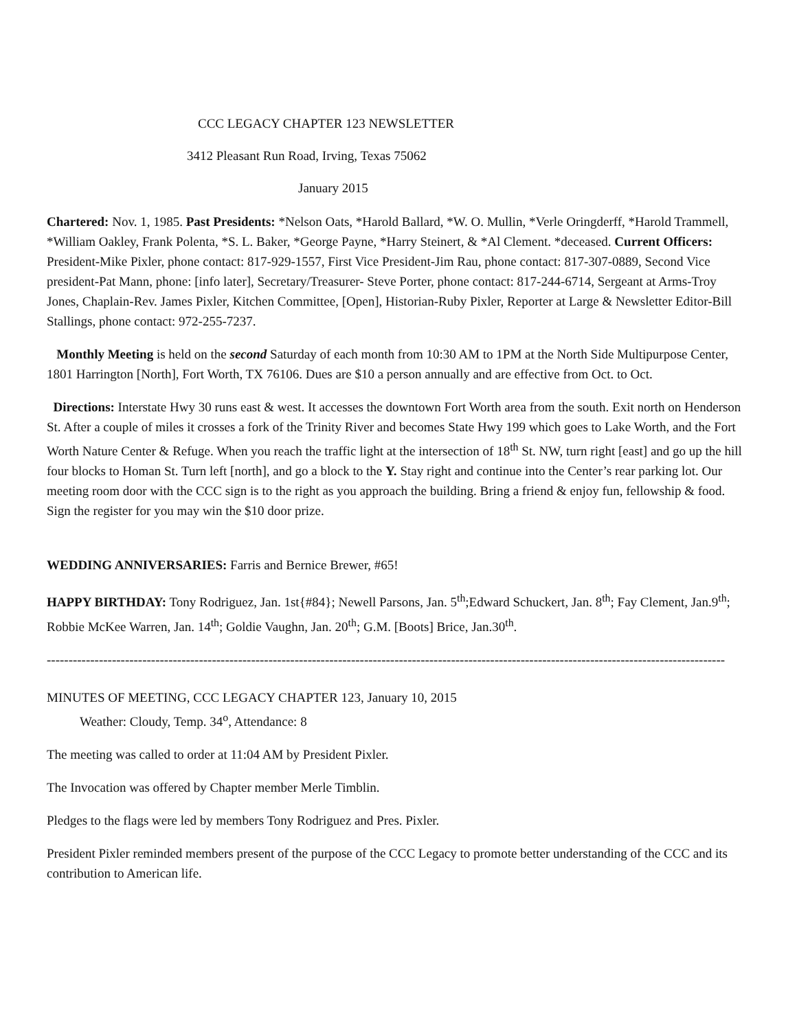CCC LEGACY CHAPTER 123 NEWSLETTER
3412 Pleasant Run Road, Irving, Texas 75062
January 2015
Chartered: Nov. 1, 1985. Past Presidents: *Nelson Oats, *Harold Ballard, *W. O. Mullin, *Verle Oringderff, *Harold Trammell, *William Oakley, Frank Polenta, *S. L. Baker, *George Payne, *Harry Steinert, & *Al Clement. *deceased. Current Officers: President-Mike Pixler, phone contact: 817-929-1557, First Vice President-Jim Rau, phone contact: 817-307-0889, Second Vice president-Pat Mann, phone: [info later], Secretary/Treasurer- Steve Porter, phone contact: 817-244-6714, Sergeant at Arms-Troy Jones, Chaplain-Rev. James Pixler, Kitchen Committee, [Open], Historian-Ruby Pixler, Reporter at Large & Newsletter Editor-Bill Stallings, phone contact: 972-255-7237.
Monthly Meeting is held on the second Saturday of each month from 10:30 AM to 1PM at the North Side Multipurpose Center, 1801 Harrington [North], Fort Worth, TX 76106. Dues are $10 a person annually and are effective from Oct. to Oct.
Directions: Interstate Hwy 30 runs east & west. It accesses the downtown Fort Worth area from the south. Exit north on Henderson St. After a couple of miles it crosses a fork of the Trinity River and becomes State Hwy 199 which goes to Lake Worth, and the Fort Worth Nature Center & Refuge. When you reach the traffic light at the intersection of 18<sup>th</sup> St. NW, turn right [east] and go up the hill four blocks to Homan St. Turn left [north], and go a block to the Y. Stay right and continue into the Center’s rear parking lot. Our meeting room door with the CCC sign is to the right as you approach the building. Bring a friend & enjoy fun, fellowship & food. Sign the register for you may win the $10 door prize.
WEDDING ANNIVERSARIES: Farris and Bernice Brewer, #65!
HAPPY BIRTHDAY: Tony Rodriguez, Jan. 1st{#84}; Newell Parsons, Jan. 5<sup>th</sup>;Edward Schuckert, Jan. 8<sup>th</sup>; Fay Clement, Jan.9<sup>th</sup>; Robbie McKee Warren, Jan. 14<sup>th</sup>; Goldie Vaughn, Jan. 20<sup>th</sup>; G.M. [Boots] Brice, Jan.30<sup>th</sup>.
------------------------------------------------------------------------------------------------------------------------------------------------------------
MINUTES OF MEETING, CCC LEGACY CHAPTER 123, January 10, 2015
Weather: Cloudy, Temp. 34<sup>o</sup>, Attendance: 8
The meeting was called to order at 11:04 AM by President Pixler.
The Invocation was offered by Chapter member Merle Timblin.
Pledges to the flags were led by members Tony Rodriguez and Pres. Pixler.
President Pixler reminded members present of the purpose of the CCC Legacy to promote better understanding of the CCC and its contribution to American life.